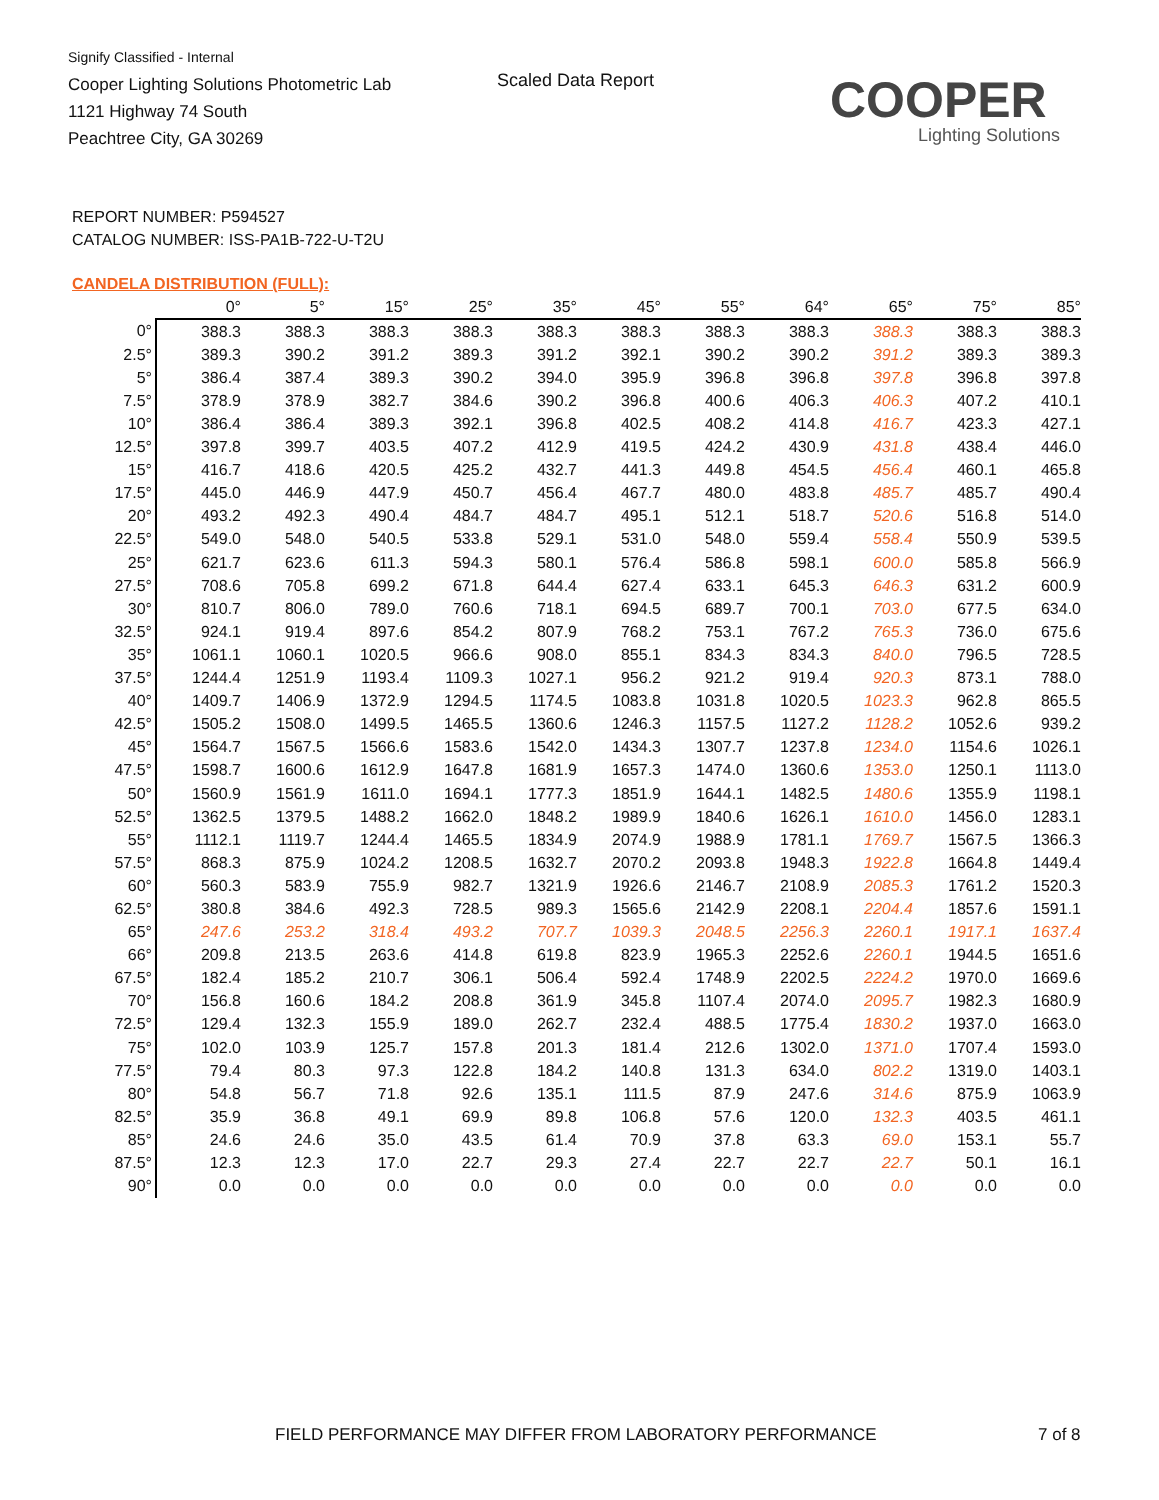Signify Classified - Internal
Cooper Lighting Solutions Photometric Lab
1121 Highway 74 South
Peachtree City, GA 30269
Scaled Data Report COOPER
Lighting Solutions
REPORT NUMBER: P594527
CATALOG NUMBER: ISS-PA1B-722-U-T2U
CANDELA DISTRIBUTION (FULL):
| | 0° | 5° | 15° | 25° | 35° | 45° | 55° | 64° | 65° | 75° | 85° |
| --- | --- | --- | --- | --- | --- | --- | --- | --- | --- | --- | --- |
| 0° | 388.3 | 388.3 | 388.3 | 388.3 | 388.3 | 388.3 | 388.3 | 388.3 | 388.3 | 388.3 | 388.3 |
| 2.5° | 389.3 | 390.2 | 391.2 | 389.3 | 391.2 | 392.1 | 390.2 | 390.2 | 391.2 | 389.3 | 389.3 |
| 5° | 386.4 | 387.4 | 389.3 | 390.2 | 394.0 | 395.9 | 396.8 | 396.8 | 397.8 | 396.8 | 397.8 |
| 7.5° | 378.9 | 378.9 | 382.7 | 384.6 | 390.2 | 396.8 | 400.6 | 406.3 | 406.3 | 407.2 | 410.1 |
| 10° | 386.4 | 386.4 | 389.3 | 392.1 | 396.8 | 402.5 | 408.2 | 414.8 | 416.7 | 423.3 | 427.1 |
| 12.5° | 397.8 | 399.7 | 403.5 | 407.2 | 412.9 | 419.5 | 424.2 | 430.9 | 431.8 | 438.4 | 446.0 |
| 15° | 416.7 | 418.6 | 420.5 | 425.2 | 432.7 | 441.3 | 449.8 | 454.5 | 456.4 | 460.1 | 465.8 |
| 17.5° | 445.0 | 446.9 | 447.9 | 450.7 | 456.4 | 467.7 | 480.0 | 483.8 | 485.7 | 485.7 | 490.4 |
| 20° | 493.2 | 492.3 | 490.4 | 484.7 | 484.7 | 495.1 | 512.1 | 518.7 | 520.6 | 516.8 | 514.0 |
| 22.5° | 549.0 | 548.0 | 540.5 | 533.8 | 529.1 | 531.0 | 548.0 | 559.4 | 558.4 | 550.9 | 539.5 |
| 25° | 621.7 | 623.6 | 611.3 | 594.3 | 580.1 | 576.4 | 586.8 | 598.1 | 600.0 | 585.8 | 566.9 |
| 27.5° | 708.6 | 705.8 | 699.2 | 671.8 | 644.4 | 627.4 | 633.1 | 645.3 | 646.3 | 631.2 | 600.9 |
| 30° | 810.7 | 806.0 | 789.0 | 760.6 | 718.1 | 694.5 | 689.7 | 700.1 | 703.0 | 677.5 | 634.0 |
| 32.5° | 924.1 | 919.4 | 897.6 | 854.2 | 807.9 | 768.2 | 753.1 | 767.2 | 765.3 | 736.0 | 675.6 |
| 35° | 1061.1 | 1060.1 | 1020.5 | 966.6 | 908.0 | 855.1 | 834.3 | 834.3 | 840.0 | 796.5 | 728.5 |
| 37.5° | 1244.4 | 1251.9 | 1193.4 | 1109.3 | 1027.1 | 956.2 | 921.2 | 919.4 | 920.3 | 873.1 | 788.0 |
| 40° | 1409.7 | 1406.9 | 1372.9 | 1294.5 | 1174.5 | 1083.8 | 1031.8 | 1020.5 | 1023.3 | 962.8 | 865.5 |
| 42.5° | 1505.2 | 1508.0 | 1499.5 | 1465.5 | 1360.6 | 1246.3 | 1157.5 | 1127.2 | 1128.2 | 1052.6 | 939.2 |
| 45° | 1564.7 | 1567.5 | 1566.6 | 1583.6 | 1542.0 | 1434.3 | 1307.7 | 1237.8 | 1234.0 | 1154.6 | 1026.1 |
| 47.5° | 1598.7 | 1600.6 | 1612.9 | 1647.8 | 1681.9 | 1657.3 | 1474.0 | 1360.6 | 1353.0 | 1250.1 | 1113.0 |
| 50° | 1560.9 | 1561.9 | 1611.0 | 1694.1 | 1777.3 | 1851.9 | 1644.1 | 1482.5 | 1480.6 | 1355.9 | 1198.1 |
| 52.5° | 1362.5 | 1379.5 | 1488.2 | 1662.0 | 1848.2 | 1989.9 | 1840.6 | 1626.1 | 1610.0 | 1456.0 | 1283.1 |
| 55° | 1112.1 | 1119.7 | 1244.4 | 1465.5 | 1834.9 | 2074.9 | 1988.9 | 1781.1 | 1769.7 | 1567.5 | 1366.3 |
| 57.5° | 868.3 | 875.9 | 1024.2 | 1208.5 | 1632.7 | 2070.2 | 2093.8 | 1948.3 | 1922.8 | 1664.8 | 1449.4 |
| 60° | 560.3 | 583.9 | 755.9 | 982.7 | 1321.9 | 1926.6 | 2146.7 | 2108.9 | 2085.3 | 1761.2 | 1520.3 |
| 62.5° | 380.8 | 384.6 | 492.3 | 728.5 | 989.3 | 1565.6 | 2142.9 | 2208.1 | 2204.4 | 1857.6 | 1591.1 |
| 65° | 247.6 | 253.2 | 318.4 | 493.2 | 707.7 | 1039.3 | 2048.5 | 2256.3 | 2260.1 | 1917.1 | 1637.4 |
| 66° | 209.8 | 213.5 | 263.6 | 414.8 | 619.8 | 823.9 | 1965.3 | 2252.6 | 2260.1 | 1944.5 | 1651.6 |
| 67.5° | 182.4 | 185.2 | 210.7 | 306.1 | 506.4 | 592.4 | 1748.9 | 2202.5 | 2224.2 | 1970.0 | 1669.6 |
| 70° | 156.8 | 160.6 | 184.2 | 208.8 | 361.9 | 345.8 | 1107.4 | 2074.0 | 2095.7 | 1982.3 | 1680.9 |
| 72.5° | 129.4 | 132.3 | 155.9 | 189.0 | 262.7 | 232.4 | 488.5 | 1775.4 | 1830.2 | 1937.0 | 1663.0 |
| 75° | 102.0 | 103.9 | 125.7 | 157.8 | 201.3 | 181.4 | 212.6 | 1302.0 | 1371.0 | 1707.4 | 1593.0 |
| 77.5° | 79.4 | 80.3 | 97.3 | 122.8 | 184.2 | 140.8 | 131.3 | 634.0 | 802.2 | 1319.0 | 1403.1 |
| 80° | 54.8 | 56.7 | 71.8 | 92.6 | 135.1 | 111.5 | 87.9 | 247.6 | 314.6 | 875.9 | 1063.9 |
| 82.5° | 35.9 | 36.8 | 49.1 | 69.9 | 89.8 | 106.8 | 57.6 | 120.0 | 132.3 | 403.5 | 461.1 |
| 85° | 24.6 | 24.6 | 35.0 | 43.5 | 61.4 | 70.9 | 37.8 | 63.3 | 69.0 | 153.1 | 55.7 |
| 87.5° | 12.3 | 12.3 | 17.0 | 22.7 | 29.3 | 27.4 | 22.7 | 22.7 | 22.7 | 50.1 | 16.1 |
| 90° | 0.0 | 0.0 | 0.0 | 0.0 | 0.0 | 0.0 | 0.0 | 0.0 | 0.0 | 0.0 | 0.0 |
FIELD PERFORMANCE MAY DIFFER FROM LABORATORY PERFORMANCE
7 of 8